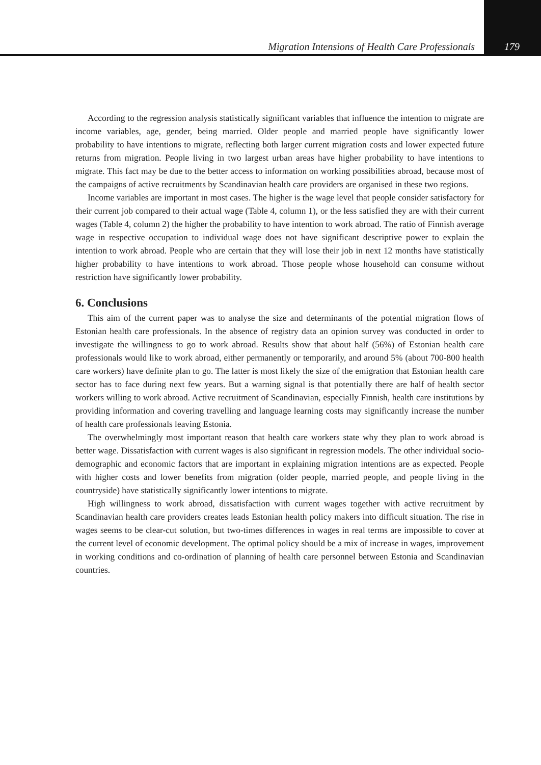Migration Intensions of Health Care Professionals 179
According to the regression analysis statistically significant variables that influence the intention to migrate are income variables, age, gender, being married. Older people and married people have significantly lower probability to have intentions to migrate, reflecting both larger current migration costs and lower expected future returns from migration. People living in two largest urban areas have higher probability to have intentions to migrate. This fact may be due to the better access to information on working possibilities abroad, because most of the campaigns of active recruitments by Scandinavian health care providers are organised in these two regions.
Income variables are important in most cases. The higher is the wage level that people consider satisfactory for their current job compared to their actual wage (Table 4, column 1), or the less satisfied they are with their current wages (Table 4, column 2) the higher the probability to have intention to work abroad. The ratio of Finnish average wage in respective occupation to individual wage does not have significant descriptive power to explain the intention to work abroad. People who are certain that they will lose their job in next 12 months have statistically higher probability to have intentions to work abroad. Those people whose household can consume without restriction have significantly lower probability.
6. Conclusions
This aim of the current paper was to analyse the size and determinants of the potential migration flows of Estonian health care professionals. In the absence of registry data an opinion survey was conducted in order to investigate the willingness to go to work abroad. Results show that about half (56%) of Estonian health care professionals would like to work abroad, either permanently or temporarily, and around 5% (about 700-800 health care workers) have definite plan to go. The latter is most likely the size of the emigration that Estonian health care sector has to face during next few years. But a warning signal is that potentially there are half of health sector workers willing to work abroad. Active recruitment of Scandinavian, especially Finnish, health care institutions by providing information and covering travelling and language learning costs may significantly increase the number of health care professionals leaving Estonia.
The overwhelmingly most important reason that health care workers state why they plan to work abroad is better wage. Dissatisfaction with current wages is also significant in regression models. The other individual socio-demographic and economic factors that are important in explaining migration intentions are as expected. People with higher costs and lower benefits from migration (older people, married people, and people living in the countryside) have statistically significantly lower intentions to migrate.
High willingness to work abroad, dissatisfaction with current wages together with active recruitment by Scandinavian health care providers creates leads Estonian health policy makers into difficult situation. The rise in wages seems to be clear-cut solution, but two-times differences in wages in real terms are impossible to cover at the current level of economic development. The optimal policy should be a mix of increase in wages, improvement in working conditions and co-ordination of planning of health care personnel between Estonia and Scandinavian countries.